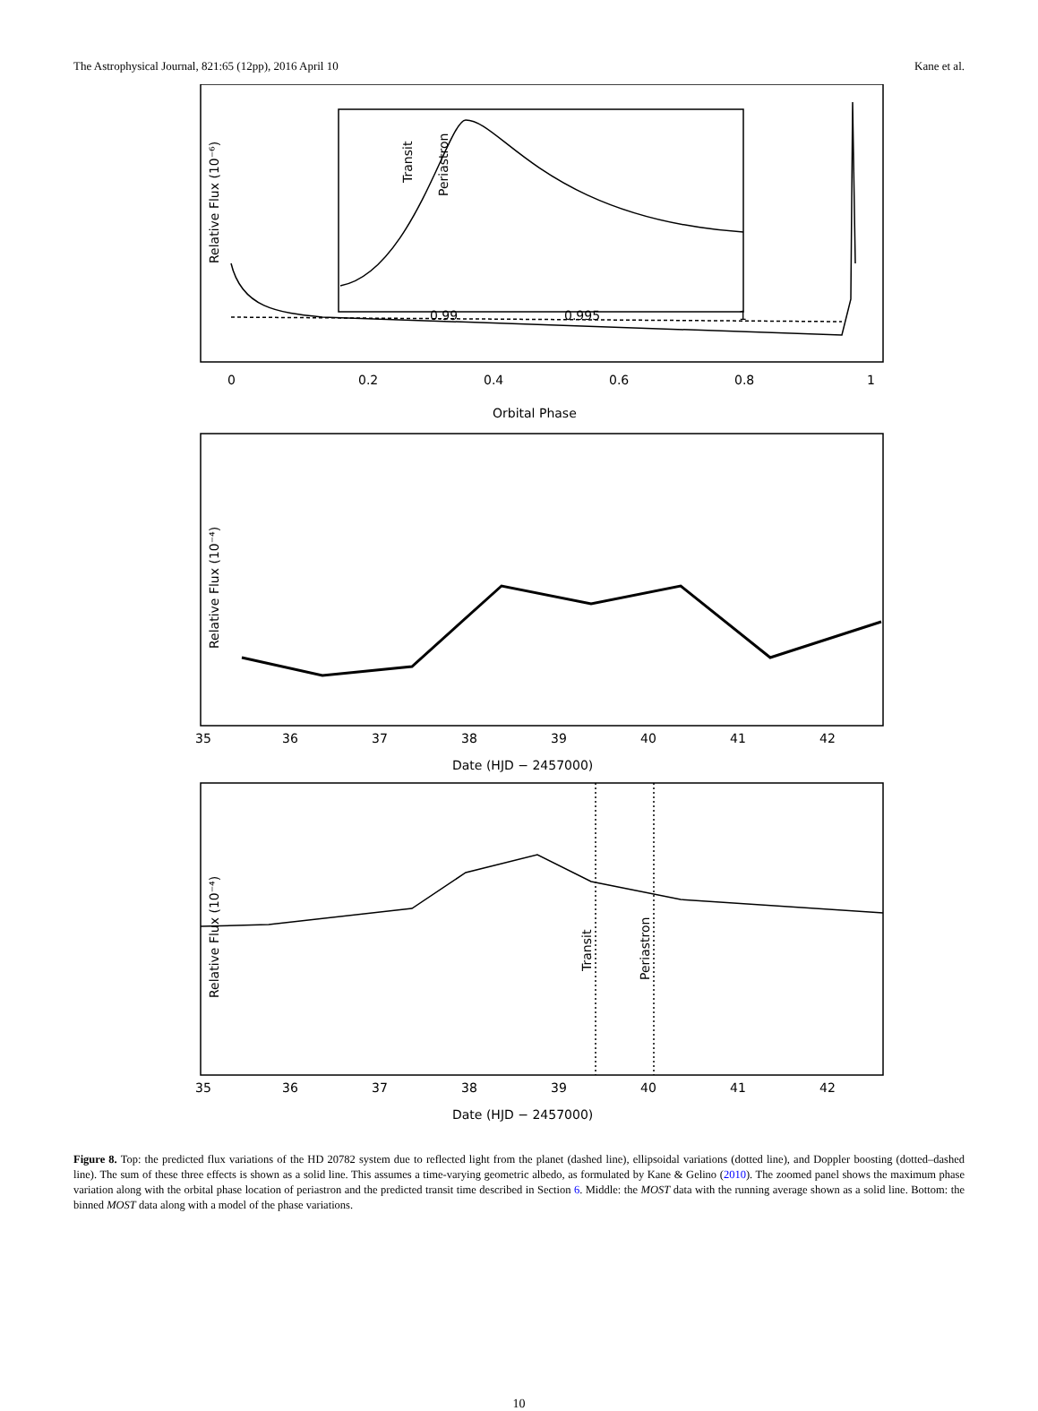The Astrophysical Journal, 821:65 (12pp), 2016 April 10 Kane et al.
Relative Flux (10⁻⁶)
0
0.2
0.4
0.6
0.8
1
0.99
0.995
1
Transit
Periastron
Orbital Phase
Relative Flux (10⁻⁴)
35
36
37
38
39
40
41
42
Date (HJD − 2457000)
Relative Flux (10⁻⁴)
Transit
Periastron
35
36
37
38
39
40
41
42
Date (HJD − 2457000)
Figure 8. Top: the predicted flux variations of the HD 20782 system due to reflected light from the planet (dashed line), ellipsoidal variations (dotted line), and Doppler boosting (dotted–dashed line). The sum of these three effects is shown as a solid line. This assumes a time-varying geometric albedo, as formulated by Kane & Gelino (2010). The zoomed panel shows the maximum phase variation along with the orbital phase location of periastron and the predicted transit time described in Section 6. Middle: the MOST data with the running average shown as a solid line. Bottom: the binned MOST data along with a model of the phase variations.
10